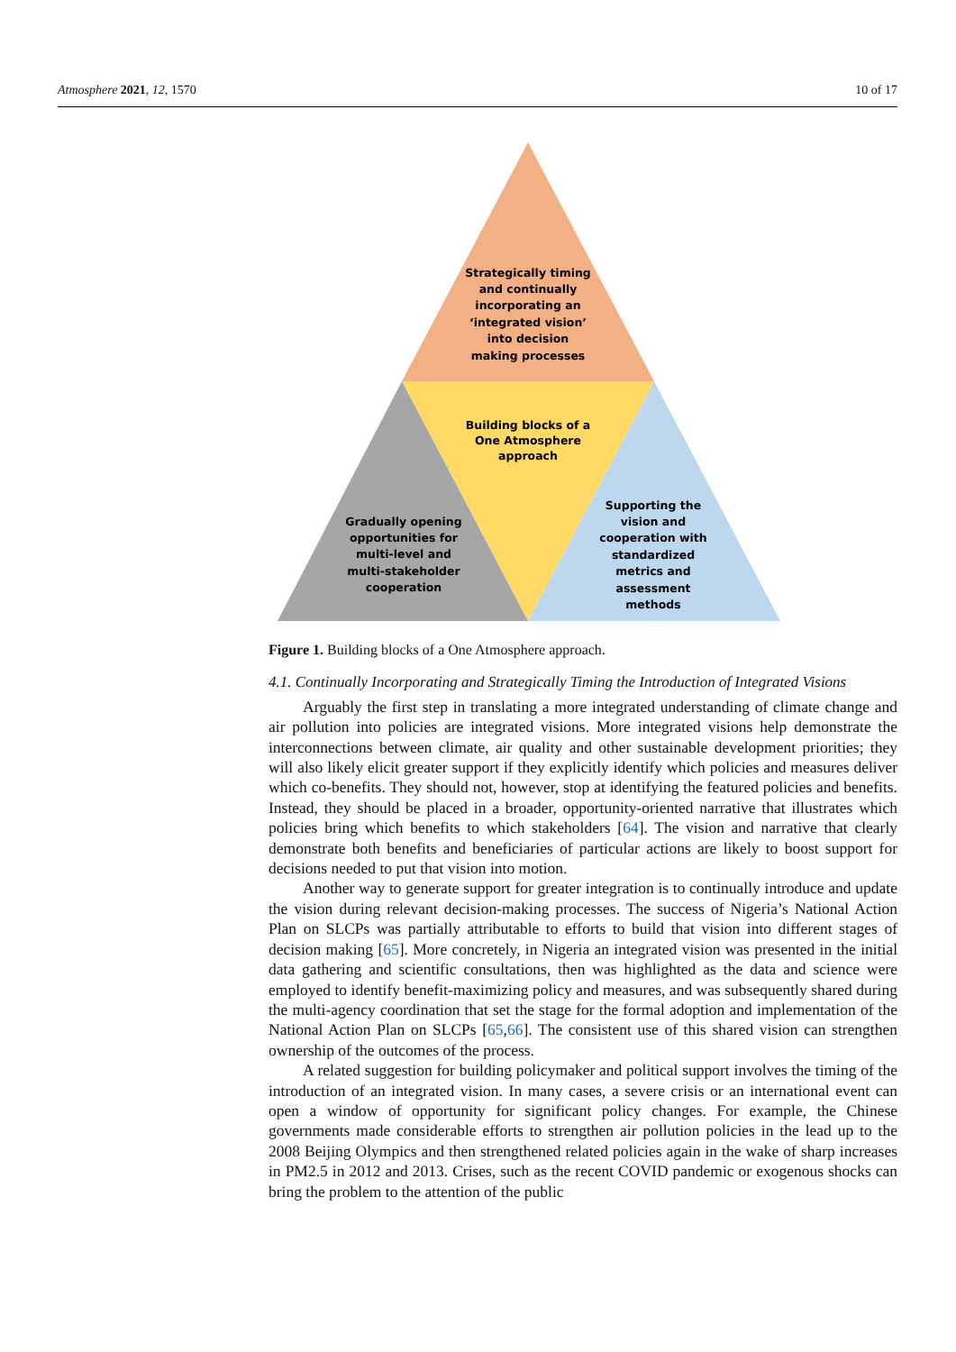Atmosphere 2021, 12, 1570 10 of 17
Strategically timing
and continually
incorporating an
‘integrated vision’
into decision
making processes
Building blocks of a
One Atmosphere
approach
Gradually opening
opportunities for
multi-level and
multi-stakeholder
cooperation
Supporting the
vision and
cooperation with
standardized
metrics and
assessment
methods
Figure 1. Building blocks of a One Atmosphere approach.
4.1. Continually Incorporating and Strategically Timing the Introduction of Integrated Visions
Arguably the first step in translating a more integrated understanding of climate change and air pollution into policies are integrated visions. More integrated visions help demonstrate the interconnections between climate, air quality and other sustainable development priorities; they will also likely elicit greater support if they explicitly identify which policies and measures deliver which co-benefits. They should not, however, stop at identifying the featured policies and benefits. Instead, they should be placed in a broader, opportunity-oriented narrative that illustrates which policies bring which benefits to which stakeholders [64]. The vision and narrative that clearly demonstrate both benefits and beneficiaries of particular actions are likely to boost support for decisions needed to put that vision into motion.
Another way to generate support for greater integration is to continually introduce and update the vision during relevant decision-making processes. The success of Nigeria’s National Action Plan on SLCPs was partially attributable to efforts to build that vision into different stages of decision making [65]. More concretely, in Nigeria an integrated vision was presented in the initial data gathering and scientific consultations, then was highlighted as the data and science were employed to identify benefit-maximizing policy and measures, and was subsequently shared during the multi-agency coordination that set the stage for the formal adoption and implementation of the National Action Plan on SLCPs [65,66]. The consistent use of this shared vision can strengthen ownership of the outcomes of the process.
A related suggestion for building policymaker and political support involves the timing of the introduction of an integrated vision. In many cases, a severe crisis or an international event can open a window of opportunity for significant policy changes. For example, the Chinese governments made considerable efforts to strengthen air pollution policies in the lead up to the 2008 Beijing Olympics and then strengthened related policies again in the wake of sharp increases in PM2.5 in 2012 and 2013. Crises, such as the recent COVID pandemic or exogenous shocks can bring the problem to the attention of the public